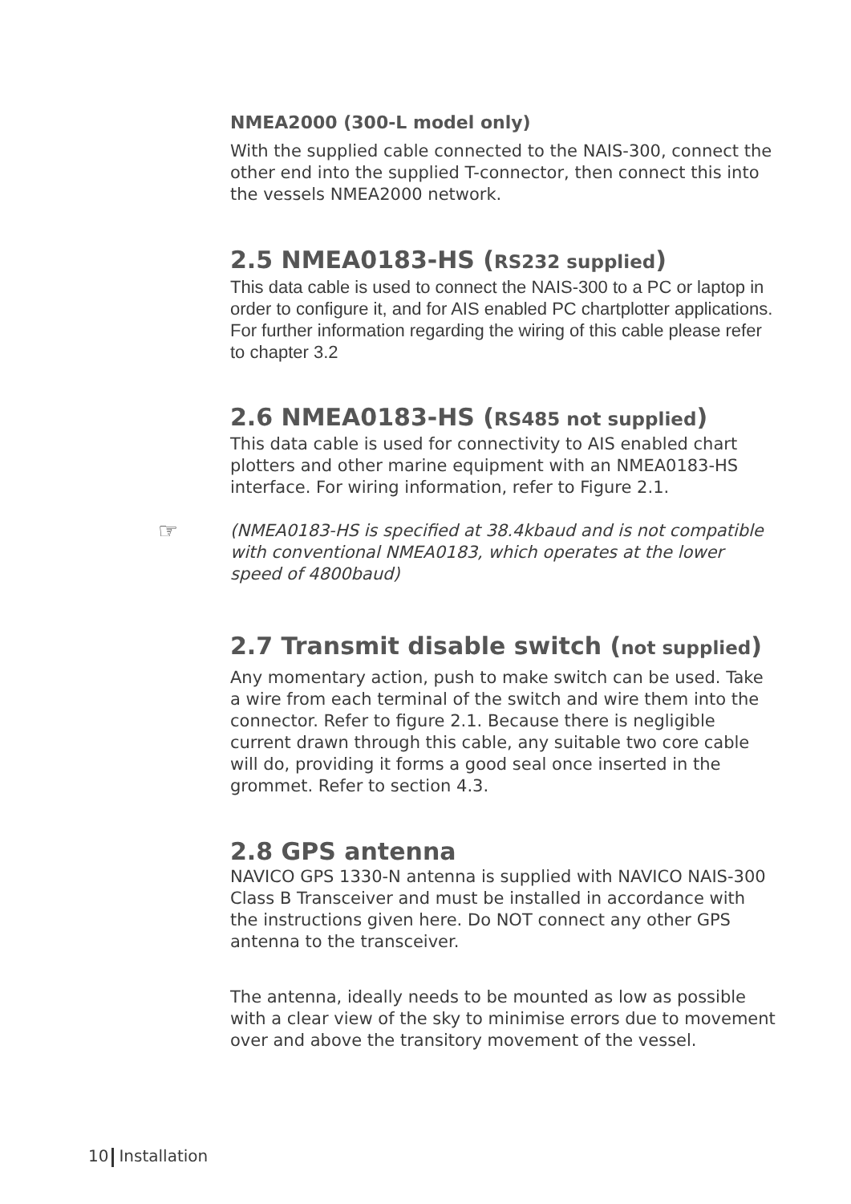NMEA2000 (300-L model only)
With the supplied cable connected to the NAIS-300, connect the other end into the supplied T-connector, then connect this into the vessels NMEA2000 network.
2.5 NMEA0183-HS (RS232 supplied)
This data cable is used to connect the NAIS-300 to a PC or laptop in order to configure it, and for AIS enabled PC chartplotter applications. For further information regarding the wiring of this cable please refer to chapter 3.2
2.6 NMEA0183-HS (RS485 not supplied)
This data cable is used for connectivity to AIS enabled chart plotters and other marine equipment with an NMEA0183-HS interface. For wiring information, refer to Figure 2.1.
☞ (NMEA0183-HS is specified at 38.4kbaud and is not compatible with conventional NMEA0183, which operates at the lower speed of 4800baud)
2.7 Transmit disable switch (not supplied)
Any momentary action, push to make switch can be used. Take a wire from each terminal of the switch and wire them into the connector. Refer to figure 2.1. Because there is negligible current drawn through this cable, any suitable two core cable will do, providing it forms a good seal once inserted in the grommet. Refer to section 4.3.
2.8 GPS antenna
NAVICO GPS 1330-N antenna is supplied with NAVICO NAIS-300 Class B Transceiver and must be installed in accordance with the instructions given here. Do NOT connect any other GPS antenna to the transceiver.
The antenna, ideally needs to be mounted as low as possible with a clear view of the sky to minimise errors due to movement over and above the transitory movement of the vessel.
10 Installation